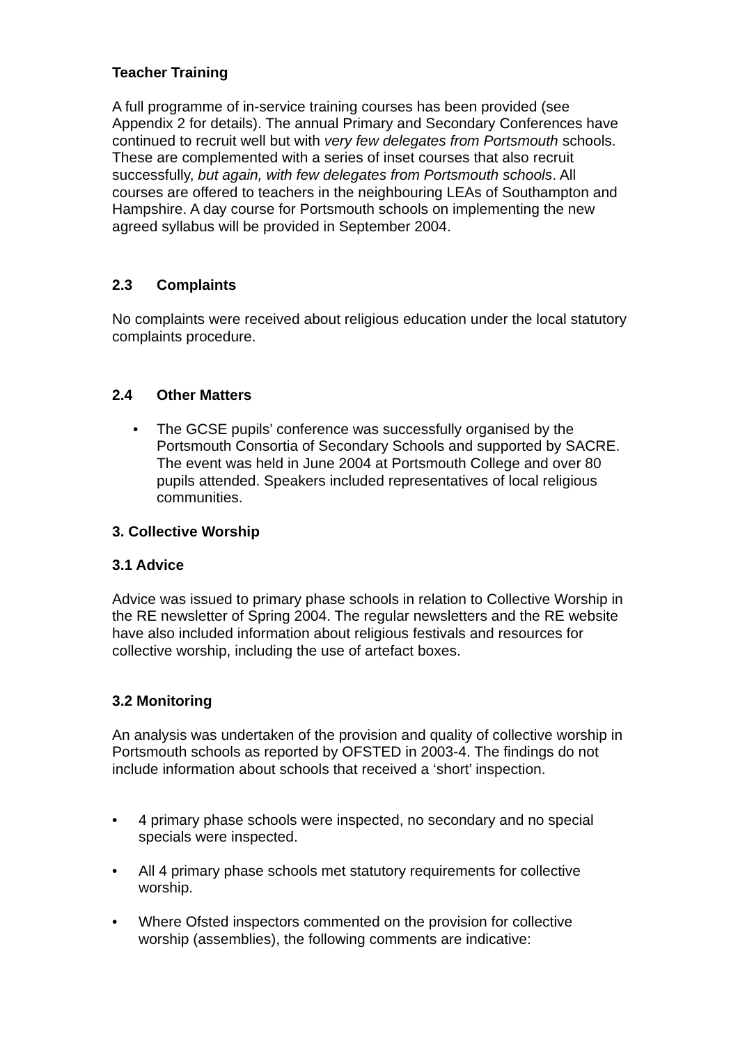Teacher Training
A full programme of in-service training courses has been provided (see Appendix 2 for details). The annual Primary and Secondary Conferences have continued to recruit well but with very few delegates from Portsmouth schools. These are complemented with a series of inset courses that also recruit successfully, but again, with few delegates from Portsmouth schools. All courses are offered to teachers in the neighbouring LEAs of Southampton and Hampshire. A day course for Portsmouth schools on implementing the new agreed syllabus will be provided in September 2004.
2.3 Complaints
No complaints were received about religious education under the local statutory complaints procedure.
2.4 Other Matters
• The GCSE pupils’ conference was successfully organised by the Portsmouth Consortia of Secondary Schools and supported by SACRE. The event was held in June 2004 at Portsmouth College and over 80 pupils attended. Speakers included representatives of local religious communities.
3. Collective Worship
3.1 Advice
Advice was issued to primary phase schools in relation to Collective Worship in the RE newsletter of Spring 2004. The regular newsletters and the RE website have also included information about religious festivals and resources for collective worship, including the use of artefact boxes.
3.2 Monitoring
An analysis was undertaken of the provision and quality of collective worship in Portsmouth schools as reported by OFSTED in 2003-4. The findings do not include information about schools that received a ‘short’ inspection.
• 4 primary phase schools were inspected, no secondary and no special specials were inspected.
• All 4 primary phase schools met statutory requirements for collective worship.
• Where Ofsted inspectors commented on the provision for collective worship (assemblies), the following comments are indicative: